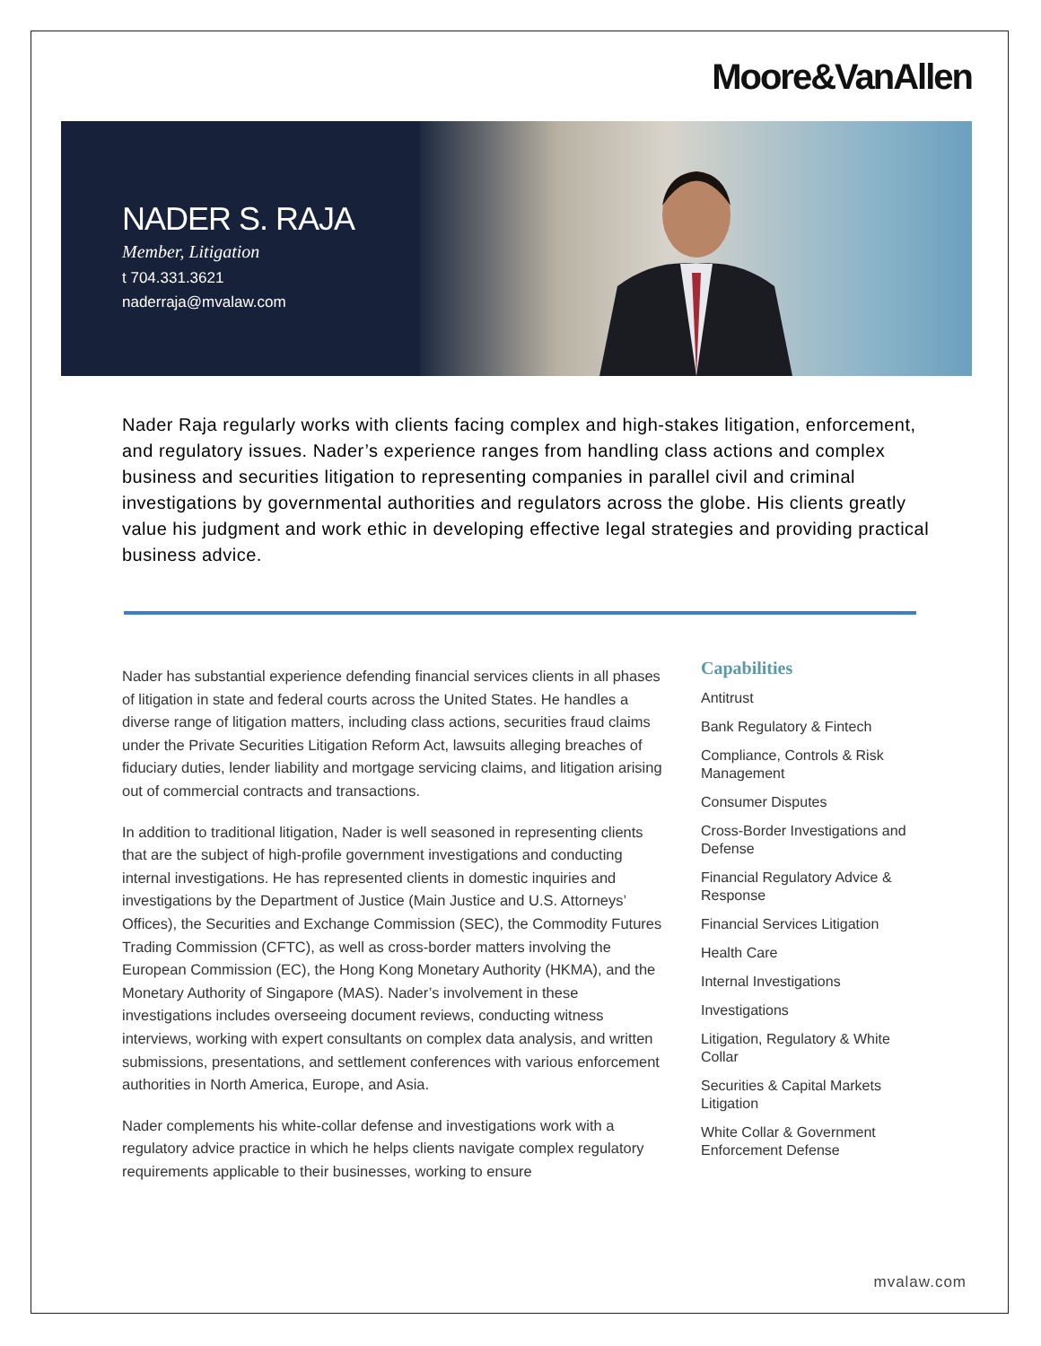Moore&VanAllen
NADER S. RAJA
Member, Litigation
t 704.331.3621
naderraja@mvalaw.com
Nader Raja regularly works with clients facing complex and high-stakes litigation, enforcement, and regulatory issues. Nader’s experience ranges from handling class actions and complex business and securities litigation to representing companies in parallel civil and criminal investigations by governmental authorities and regulators across the globe. His clients greatly value his judgment and work ethic in developing effective legal strategies and providing practical business advice.
Nader has substantial experience defending financial services clients in all phases of litigation in state and federal courts across the United States. He handles a diverse range of litigation matters, including class actions, securities fraud claims under the Private Securities Litigation Reform Act, lawsuits alleging breaches of fiduciary duties, lender liability and mortgage servicing claims, and litigation arising out of commercial contracts and transactions.
In addition to traditional litigation, Nader is well seasoned in representing clients that are the subject of high-profile government investigations and conducting internal investigations. He has represented clients in domestic inquiries and investigations by the Department of Justice (Main Justice and U.S. Attorneys’ Offices), the Securities and Exchange Commission (SEC), the Commodity Futures Trading Commission (CFTC), as well as cross-border matters involving the European Commission (EC), the Hong Kong Monetary Authority (HKMA), and the Monetary Authority of Singapore (MAS). Nader’s involvement in these investigations includes overseeing document reviews, conducting witness interviews, working with expert consultants on complex data analysis, and written submissions, presentations, and settlement conferences with various enforcement authorities in North America, Europe, and Asia.
Nader complements his white-collar defense and investigations work with a regulatory advice practice in which he helps clients navigate complex regulatory requirements applicable to their businesses, working to ensure
Capabilities
Antitrust
Bank Regulatory & Fintech
Compliance, Controls & Risk Management
Consumer Disputes
Cross-Border Investigations and Defense
Financial Regulatory Advice & Response
Financial Services Litigation
Health Care
Internal Investigations
Investigations
Litigation, Regulatory & White Collar
Securities & Capital Markets Litigation
White Collar & Government Enforcement Defense
mvalaw.com